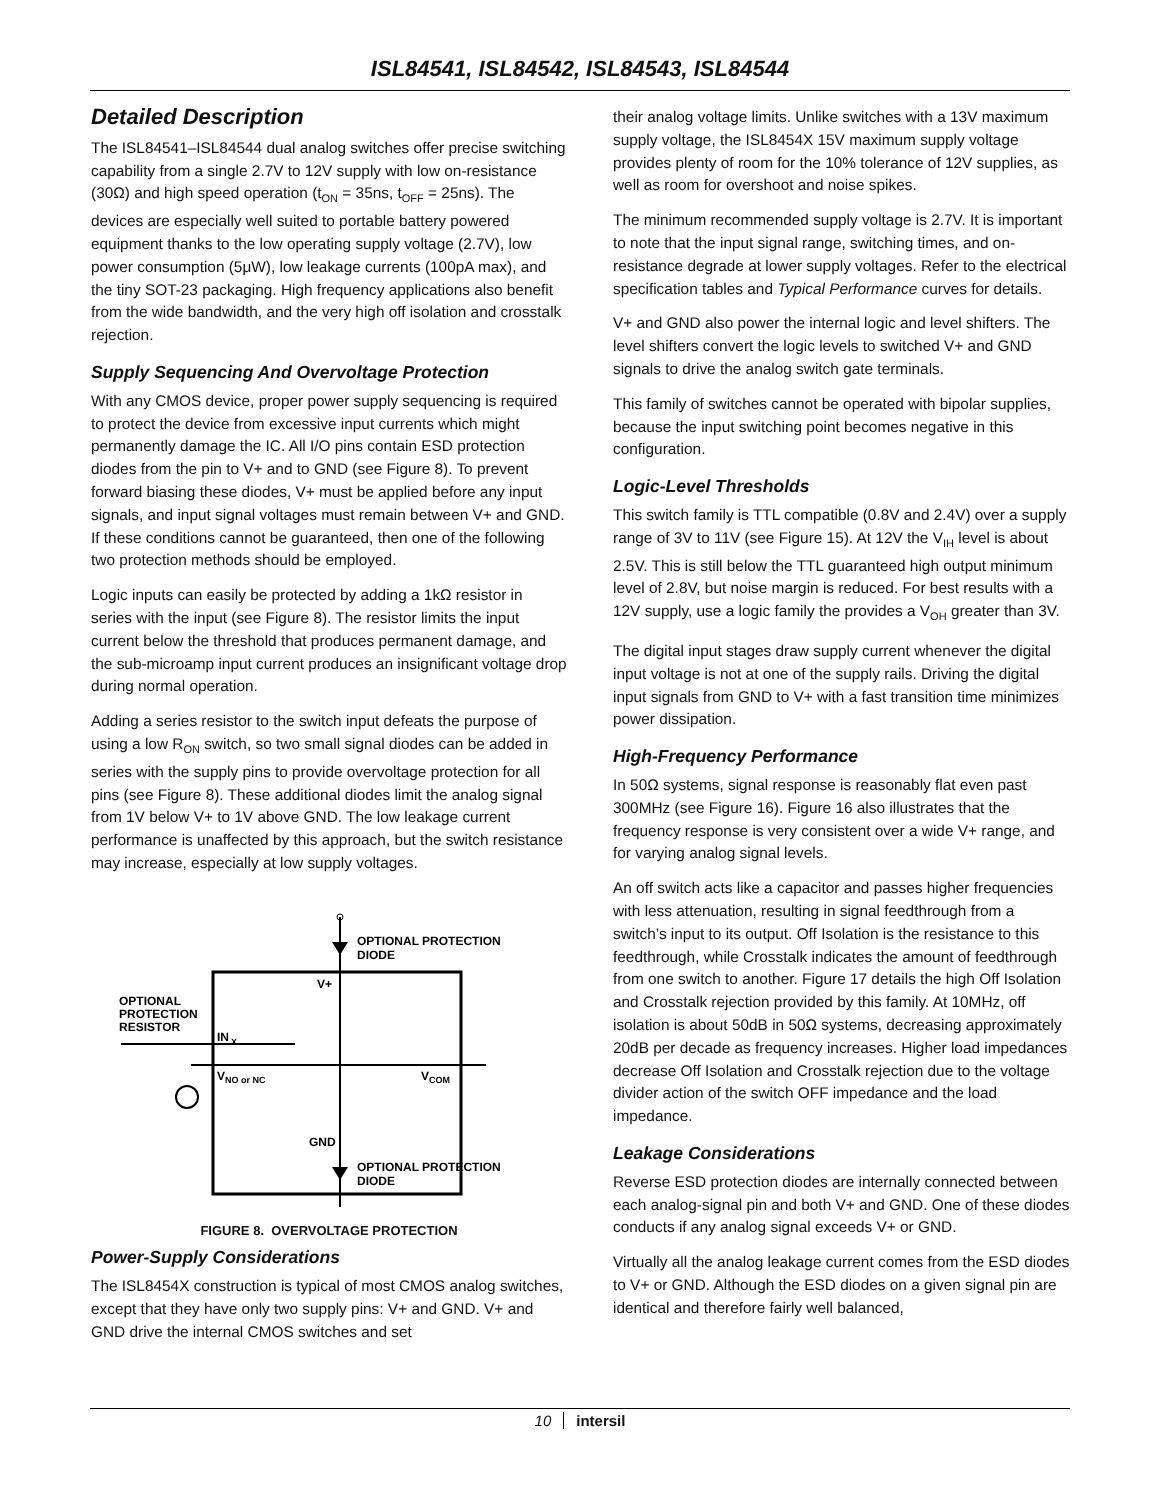ISL84541, ISL84542, ISL84543, ISL84544
Detailed Description
The ISL84541–ISL84544 dual analog switches offer precise switching capability from a single 2.7V to 12V supply with low on-resistance (30Ω) and high speed operation (t<sub>ON</sub> = 35ns, t<sub>OFF</sub> = 25ns). The devices are especially well suited to portable battery powered equipment thanks to the low operating supply voltage (2.7V), low power consumption (5μW), low leakage currents (100pA max), and the tiny SOT-23 packaging. High frequency applications also benefit from the wide bandwidth, and the very high off isolation and crosstalk rejection.
Supply Sequencing And Overvoltage Protection
With any CMOS device, proper power supply sequencing is required to protect the device from excessive input currents which might permanently damage the IC. All I/O pins contain ESD protection diodes from the pin to V+ and to GND (see Figure 8). To prevent forward biasing these diodes, V+ must be applied before any input signals, and input signal voltages must remain between V+ and GND. If these conditions cannot be guaranteed, then one of the following two protection methods should be employed.
Logic inputs can easily be protected by adding a 1kΩ resistor in series with the input (see Figure 8). The resistor limits the input current below the threshold that produces permanent damage, and the sub-microamp input current produces an insignificant voltage drop during normal operation.
Adding a series resistor to the switch input defeats the purpose of using a low R<sub>ON</sub> switch, so two small signal diodes can be added in series with the supply pins to provide overvoltage protection for all pins (see Figure 8). These additional diodes limit the analog signal from 1V below V+ to 1V above GND. The low leakage current performance is unaffected by this approach, but the switch resistance may increase, especially at low supply voltages.
OPTIONAL PROTECTION
DIODE
V+
OPTIONAL
PROTECTION
RESISTOR
IN
X
V
NO or NC
V
COM
GND
OPTIONAL PROTECTION
DIODE
FIGURE 8. OVERVOLTAGE PROTECTION
Power-Supply Considerations
The ISL8454X construction is typical of most CMOS analog switches, except that they have only two supply pins: V+ and GND. V+ and GND drive the internal CMOS switches and set
their analog voltage limits. Unlike switches with a 13V maximum supply voltage, the ISL8454X 15V maximum supply voltage provides plenty of room for the 10% tolerance of 12V supplies, as well as room for overshoot and noise spikes.
The minimum recommended supply voltage is 2.7V. It is important to note that the input signal range, switching times, and on-resistance degrade at lower supply voltages. Refer to the electrical specification tables and Typical Performance curves for details.
V+ and GND also power the internal logic and level shifters. The level shifters convert the logic levels to switched V+ and GND signals to drive the analog switch gate terminals.
This family of switches cannot be operated with bipolar supplies, because the input switching point becomes negative in this configuration.
Logic-Level Thresholds
This switch family is TTL compatible (0.8V and 2.4V) over a supply range of 3V to 11V (see Figure 15). At 12V the V<sub>IH</sub> level is about 2.5V. This is still below the TTL guaranteed high output minimum level of 2.8V, but noise margin is reduced. For best results with a 12V supply, use a logic family the provides a V<sub>OH</sub> greater than 3V.
The digital input stages draw supply current whenever the digital input voltage is not at one of the supply rails. Driving the digital input signals from GND to V+ with a fast transition time minimizes power dissipation.
High-Frequency Performance
In 50Ω systems, signal response is reasonably flat even past 300MHz (see Figure 16). Figure 16 also illustrates that the frequency response is very consistent over a wide V+ range, and for varying analog signal levels.
An off switch acts like a capacitor and passes higher frequencies with less attenuation, resulting in signal feedthrough from a switch’s input to its output. Off Isolation is the resistance to this feedthrough, while Crosstalk indicates the amount of feedthrough from one switch to another. Figure 17 details the high Off Isolation and Crosstalk rejection provided by this family. At 10MHz, off isolation is about 50dB in 50Ω systems, decreasing approximately 20dB per decade as frequency increases. Higher load impedances decrease Off Isolation and Crosstalk rejection due to the voltage divider action of the switch OFF impedance and the load impedance.
Leakage Considerations
Reverse ESD protection diodes are internally connected between each analog-signal pin and both V+ and GND. One of these diodes conducts if any analog signal exceeds V+ or GND.
Virtually all the analog leakage current comes from the ESD diodes to V+ or GND. Although the ESD diodes on a given signal pin are identical and therefore fairly well balanced,
10 intersil